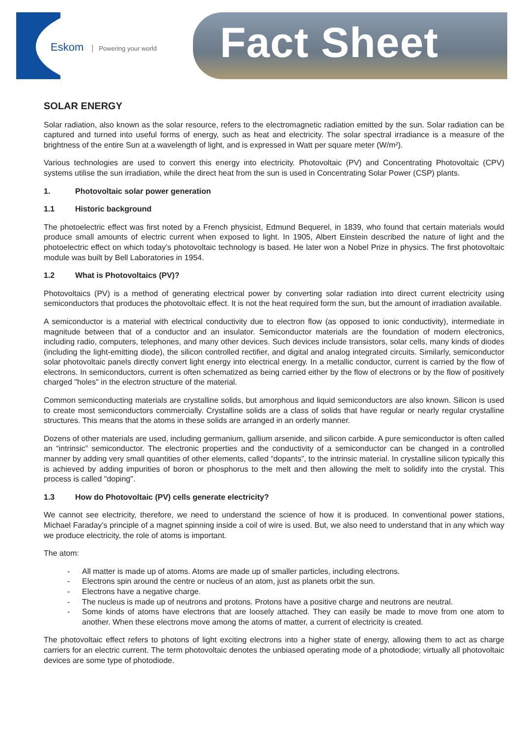Eskom Powering your world Fact Sheet
SOLAR ENERGY
Solar radiation, also known as the solar resource, refers to the electromagnetic radiation emitted by the sun. Solar radiation can be captured and turned into useful forms of energy, such as heat and electricity. The solar spectral irradiance is a measure of the brightness of the entire Sun at a wavelength of light, and is expressed in Watt per square meter (W/m²).
Various technologies are used to convert this energy into electricity. Photovoltaic (PV) and Concentrating Photovoltaic (CPV) systems utilise the sun irradiation, while the direct heat from the sun is used in Concentrating Solar Power (CSP) plants.
1. Photovoltaic solar power generation
1.1 Historic background
The photoelectric effect was first noted by a French physicist, Edmund Bequerel, in 1839, who found that certain materials would produce small amounts of electric current when exposed to light. In 1905, Albert Einstein described the nature of light and the photoelectric effect on which today’s photovoltaic technology is based. He later won a Nobel Prize in physics. The first photovoltaic module was built by Bell Laboratories in 1954.
1.2 What is Photovoltaics (PV)?
Photovoltaics (PV) is a method of generating electrical power by converting solar radiation into direct current electricity using semiconductors that produces the photovoltaic effect. It is not the heat required form the sun, but the amount of irradiation available.
A semiconductor is a material with electrical conductivity due to electron flow (as opposed to ionic conductivity), intermediate in magnitude between that of a conductor and an insulator. Semiconductor materials are the foundation of modern electronics, including radio, computers, telephones, and many other devices. Such devices include transistors, solar cells, many kinds of diodes (including the light-emitting diode), the silicon controlled rectifier, and digital and analog integrated circuits. Similarly, semiconductor solar photovoltaic panels directly convert light energy into electrical energy. In a metallic conductor, current is carried by the flow of electrons. In semiconductors, current is often schematized as being carried either by the flow of electrons or by the flow of positively charged "holes" in the electron structure of the material.
Common semiconducting materials are crystalline solids, but amorphous and liquid semiconductors are also known. Silicon is used to create most semiconductors commercially. Crystalline solids are a class of solids that have regular or nearly regular crystalline structures. This means that the atoms in these solids are arranged in an orderly manner.
Dozens of other materials are used, including germanium, gallium arsenide, and silicon carbide. A pure semiconductor is often called an “intrinsic” semiconductor. The electronic properties and the conductivity of a semiconductor can be changed in a controlled manner by adding very small quantities of other elements, called “dopants”, to the intrinsic material. In crystalline silicon typically this is achieved by adding impurities of boron or phosphorus to the melt and then allowing the melt to solidify into the crystal. This process is called "doping".
1.3 How do Photovoltaic (PV) cells generate electricity?
We cannot see electricity, therefore, we need to understand the science of how it is produced. In conventional power stations, Michael Faraday’s principle of a magnet spinning inside a coil of wire is used. But, we also need to understand that in any which way we produce electricity, the role of atoms is important.
The atom:
- All matter is made up of atoms. Atoms are made up of smaller particles, including electrons.
- Electrons spin around the centre or nucleus of an atom, just as planets orbit the sun.
- Electrons have a negative charge.
- The nucleus is made up of neutrons and protons. Protons have a positive charge and neutrons are neutral.
- Some kinds of atoms have electrons that are loosely attached. They can easily be made to move from one atom to another. When these electrons move among the atoms of matter, a current of electricity is created.
The photovoltaic effect refers to photons of light exciting electrons into a higher state of energy, allowing them to act as charge carriers for an electric current. The term photovoltaic denotes the unbiased operating mode of a photodiode; virtually all photovoltaic devices are some type of photodiode.